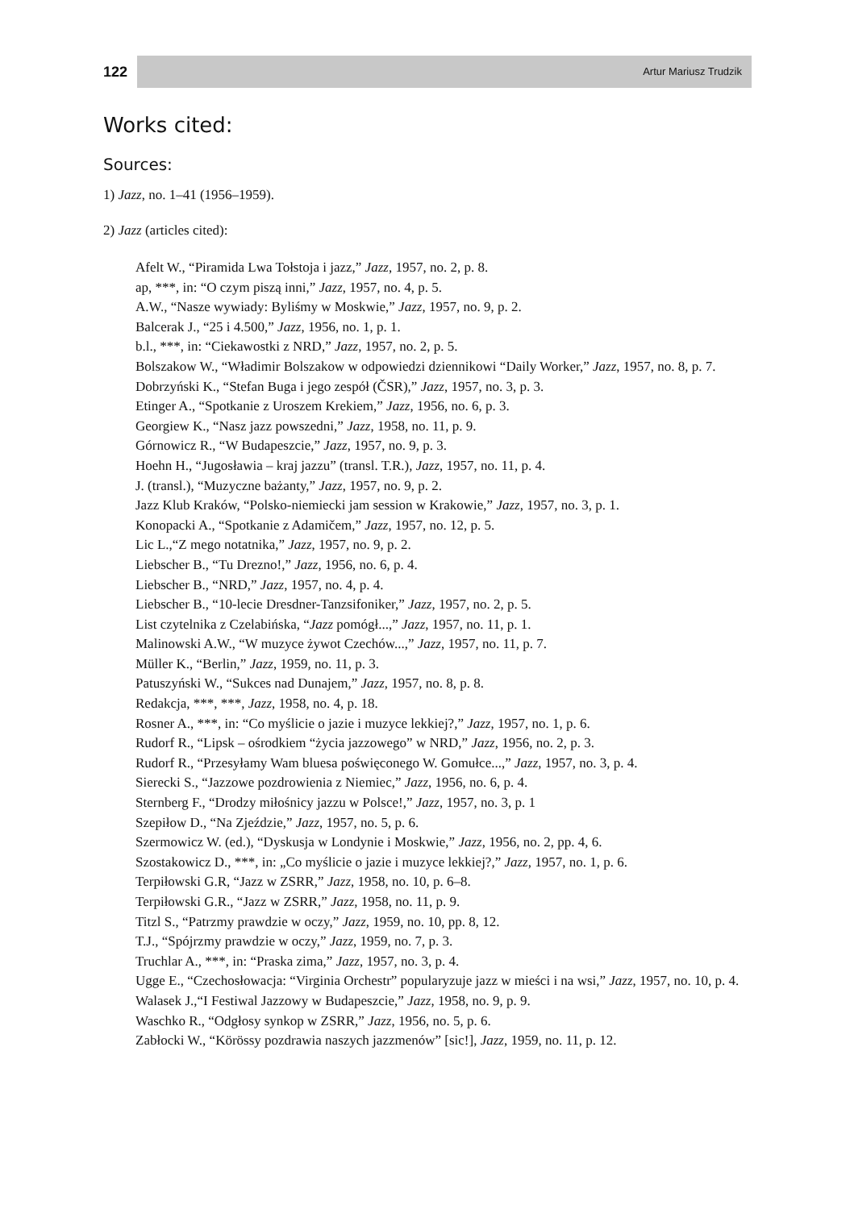122
Artur Mariusz Trudzik
Works cited:
Sources:
1) Jazz, no. 1–41 (1956–1959).
2) Jazz (articles cited):
Afelt W., “Piramida Lwa Tołstoja i jazz,” Jazz, 1957, no. 2, p. 8.
ap, ***, in: “O czym piszą inni,” Jazz, 1957, no. 4, p. 5.
A.W., “Nasze wywiady: Byliśmy w Moskwie,” Jazz, 1957, no. 9, p. 2.
Balcerak J., “25 i 4.500,” Jazz, 1956, no. 1, p. 1.
b.l., ***, in: “Ciekawostki z NRD,” Jazz, 1957, no. 2, p. 5.
Bolszakow W., “Władimir Bolszakow w odpowiedzi dziennikowi “Daily Worker,” Jazz, 1957, no. 8, p. 7.
Dobrzyński K., “Stefan Buga i jego zespół (ČSR),” Jazz, 1957, no. 3, p. 3.
Etinger A., “Spotkanie z Uroszem Krekiem,” Jazz, 1956, no. 6, p. 3.
Georgiew K., “Nasz jazz powszedni,” Jazz, 1958, no. 11, p. 9.
Górnowicz R., “W Budapeszcie,” Jazz, 1957, no. 9, p. 3.
Hoehn H., “Jugosławia – kraj jazzu” (transl. T.R.), Jazz, 1957, no. 11, p. 4.
J. (transl.), “Muzyczne bażanty,” Jazz, 1957, no. 9, p. 2.
Jazz Klub Kraków, “Polsko-niemiecki jam session w Krakowie,” Jazz, 1957, no. 3, p. 1.
Konopacki A., “Spotkanie z Adamičem,” Jazz, 1957, no. 12, p. 5.
Lic L.,“Z mego notatnika,” Jazz, 1957, no. 9, p. 2.
Liebscher B., “Tu Drezno!,” Jazz, 1956, no. 6, p. 4.
Liebscher B., “NRD,” Jazz, 1957, no. 4, p. 4.
Liebscher B., “10-lecie Dresdner-Tanzsifoniker,” Jazz, 1957, no. 2, p. 5.
List czytelnika z Czelabińska, “Jazz pomógł...,” Jazz, 1957, no. 11, p. 1.
Malinowski A.W., “W muzyce żywot Czechów...,” Jazz, 1957, no. 11, p. 7.
Müller K., “Berlin,” Jazz, 1959, no. 11, p. 3.
Patuszyński W., “Sukces nad Dunajem,” Jazz, 1957, no. 8, p. 8.
Redakcja, ***, ***, Jazz, 1958, no. 4, p. 18.
Rosner A., ***, in: “Co myślicie o jazie i muzyce lekkiej?,” Jazz, 1957, no. 1, p. 6.
Rudorf R., “Lipsk – ośrodkiem “życia jazzowego” w NRD,” Jazz, 1956, no. 2, p. 3.
Rudorf R., “Przesyłamy Wam bluesa poświęconego W. Gomułce...,” Jazz, 1957, no. 3, p. 4.
Sierecki S., “Jazzowe pozdrowienia z Niemiec,” Jazz, 1956, no. 6, p. 4.
Sternberg F., “Drodzy miłośnicy jazzu w Polsce!,” Jazz, 1957, no. 3, p. 1
Szepiłow D., “Na Zjeździe,” Jazz, 1957, no. 5, p. 6.
Szermowicz W. (ed.), “Dyskusja w Londynie i Moskwie,” Jazz, 1956, no. 2, pp. 4, 6.
Szostakowicz D., ***, in: „Co myślicie o jazie i muzyce lekkiej?,” Jazz, 1957, no. 1, p. 6.
Terpiłowski G.R, “Jazz w ZSRR,” Jazz, 1958, no. 10, p. 6–8.
Terpiłowski G.R., “Jazz w ZSRR,” Jazz, 1958, no. 11, p. 9.
Titzl S., “Patrzmy prawdzie w oczy,” Jazz, 1959, no. 10, pp. 8, 12.
T.J., “Spójrzmy prawdzie w oczy,” Jazz, 1959, no. 7, p. 3.
Truchlar A., ***, in: “Praska zima,” Jazz, 1957, no. 3, p. 4.
Ugge E., “Czechosłowacja: “Virginia Orchestr” popularyzuje jazz w mieści i na wsi,” Jazz, 1957, no. 10, p. 4.
Walasek J.,“I Festiwal Jazzowy w Budapeszcie,” Jazz, 1958, no. 9, p. 9.
Waschko R., “Odgłosy synkop w ZSRR,” Jazz, 1956, no. 5, p. 6.
Zabłocki W., “Körössy pozdrawia naszych jazzmenów” [sic!], Jazz, 1959, no. 11, p. 12.